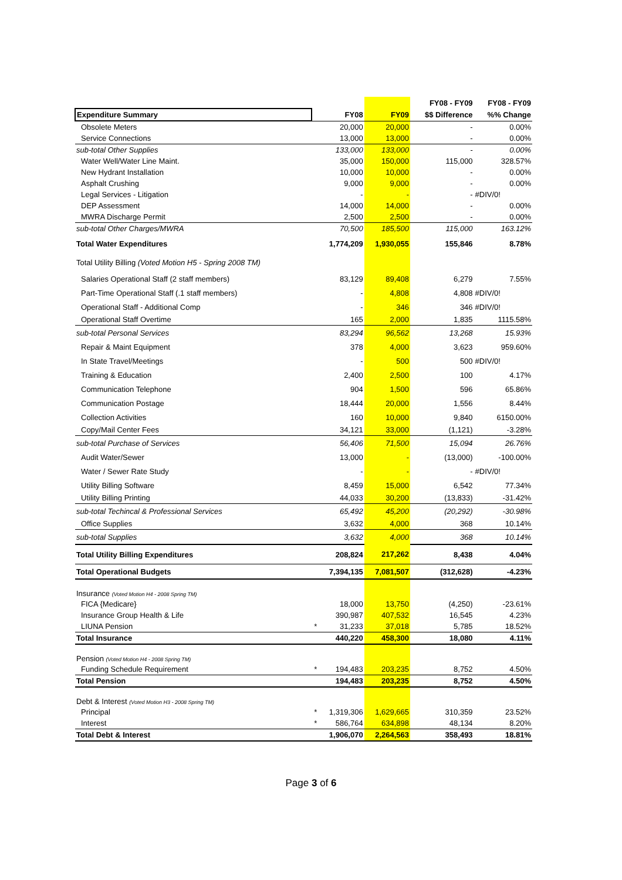| | | | | FY08 - FY09 | FY08 - FY09 |
| --- | --- | --- | --- | --- | --- |
| Expenditure Summary | | FY08 | FY09 | $$ Difference | %% Change |
| Obsolete Meters | | 20,000 | 20,000 | - | 0.00% |
| Service Connections | | 13,000 | 13,000 | - | 0.00% |
| sub-total Other Supplies | | 133,000 | 133,000 | - | 0.00% |
| Water Well/Water Line Maint. | | 35,000 | 150,000 | 115,000 | 328.57% |
| New Hydrant Installation | | 10,000 | 10,000 | - | 0.00% |
| Asphalt Crushing | | 9,000 | 9,000 | - | 0.00% |
| Legal Services - Litigation | | - | - | - | #DIV/0! |
| DEP Assessment | | 14,000 | 14,000 | - | 0.00% |
| MWRA Discharge Permit | | 2,500 | 2,500 | - | 0.00% |
| sub-total Other Charges/MWRA | | 70,500 | 185,500 | 115,000 | 163.12% |
| Total Water Expenditures | | 1,774,209 | 1,930,055 | 155,846 | 8.78% |
| Total Utility Billing (Voted Motion H5 - Spring 2008 TM) | | | | | |
| Salaries Operational Staff (2 staff members) | | 83,129 | 89,408 | 6,279 | 7.55% |
| Part-Time Operational Staff (.1 staff members) | | - | 4,808 | 4,808 | #DIV/0! |
| Operational Staff - Additional Comp | | - | 346 | 346 | #DIV/0! |
| Operational Staff Overtime | | 165 | 2,000 | 1,835 | 1115.58% |
| sub-total Personal Services | | 83,294 | 96,562 | 13,268 | 15.93% |
| Repair & Maint Equipment | | 378 | 4,000 | 3,623 | 959.60% |
| In State Travel/Meetings | | - | 500 | 500 | #DIV/0! |
| Training & Education | | 2,400 | 2,500 | 100 | 4.17% |
| Communication Telephone | | 904 | 1,500 | 596 | 65.86% |
| Communication Postage | | 18,444 | 20,000 | 1,556 | 8.44% |
| Collection Activities | | 160 | 10,000 | 9,840 | 6150.00% |
| Copy/Mail Center Fees | | 34,121 | 33,000 | (1,121) | -3.28% |
| sub-total Purchase of Services | | 56,406 | 71,500 | 15,094 | 26.76% |
| Audit Water/Sewer | | 13,000 | - | (13,000) | -100.00% |
| Water / Sewer Rate Study | | - | - | - | #DIV/0! |
| Utility Billing Software | | 8,459 | 15,000 | 6,542 | 77.34% |
| Utility Billing Printing | | 44,033 | 30,200 | (13,833) | -31.42% |
| sub-total Techincal & Professional Services | | 65,492 | 45,200 | (20,292) | -30.98% |
| Office Supplies | | 3,632 | 4,000 | 368 | 10.14% |
| sub-total Supplies | | 3,632 | 4,000 | 368 | 10.14% |
| Total Utility Billing Expenditures | | 208,824 | 217,262 | 8,438 | 4.04% |
| Total Operational Budgets | | 7,394,135 | 7,081,507 | (312,628) | -4.23% |
| Insurance (Voted Motion H4 - 2008 Spring TM) | | | | | |
| FICA {Medicare} | | 18,000 | 13,750 | (4,250) | -23.61% |
| Insurance Group Health & Life | | 390,987 | 407,532 | 16,545 | 4.23% |
| LIUNA Pension | * | 31,233 | 37,018 | 5,785 | 18.52% |
| Total Insurance | | 440,220 | 458,300 | 18,080 | 4.11% |
| Pension (Voted Motion H4 - 2008 Spring TM) | | | | | |
| Funding Schedule Requirement | * | 194,483 | 203,235 | 8,752 | 4.50% |
| Total Pension | | 194,483 | 203,235 | 8,752 | 4.50% |
| Debt & Interest (Voted Motion H3 - 2008 Spring TM) | | | | | |
| Principal | * | 1,319,306 | 1,629,665 | 310,359 | 23.52% |
| Interest | * | 586,764 | 634,898 | 48,134 | 8.20% |
| Total Debt & Interest | | 1,906,070 | 2,264,563 | 358,493 | 18.81% |
Page 3 of 6